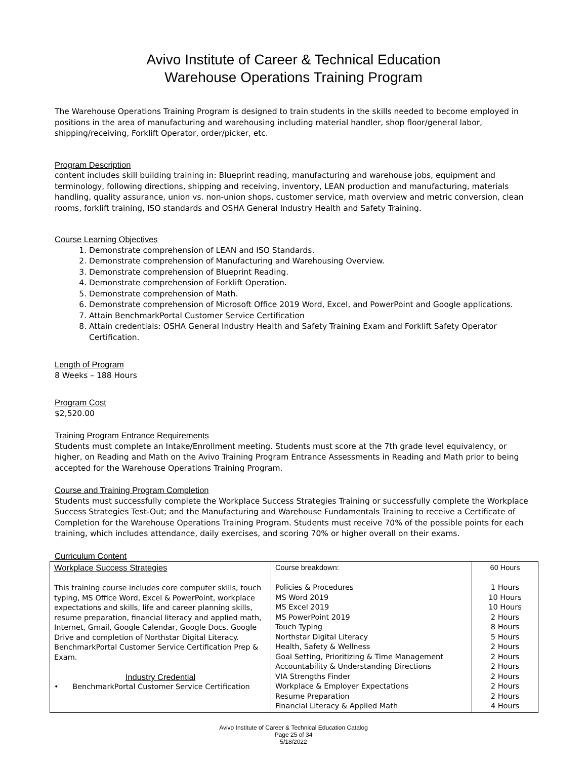Avivo Institute of Career & Technical Education
Warehouse Operations Training Program
The Warehouse Operations Training Program is designed to train students in the skills needed to become employed in positions in the area of manufacturing and warehousing including material handler, shop floor/general labor, shipping/receiving, Forklift Operator, order/picker, etc.
Program Description
content includes skill building training in: Blueprint reading, manufacturing and warehouse jobs, equipment and terminology, following directions, shipping and receiving, inventory, LEAN production and manufacturing, materials handling, quality assurance, union vs. non-union shops, customer service, math overview and metric conversion, clean rooms, forklift training, ISO standards and OSHA General Industry Health and Safety Training.
Course Learning Objectives
1. Demonstrate comprehension of LEAN and ISO Standards.
2. Demonstrate comprehension of Manufacturing and Warehousing Overview.
3. Demonstrate comprehension of Blueprint Reading.
4. Demonstrate comprehension of Forklift Operation.
5. Demonstrate comprehension of Math.
6. Demonstrate comprehension of Microsoft Office 2019 Word, Excel, and PowerPoint and Google applications.
7. Attain BenchmarkPortal Customer Service Certification
8. Attain credentials: OSHA General Industry Health and Safety Training Exam and Forklift Safety Operator Certification.
Length of Program
8 Weeks – 188 Hours
Program Cost
$2,520.00
Training Program Entrance Requirements
Students must complete an Intake/Enrollment meeting. Students must score at the 7th grade level equivalency, or higher, on Reading and Math on the Avivo Training Program Entrance Assessments in Reading and Math prior to being accepted for the Warehouse Operations Training Program.
Course and Training Program Completion
Students must successfully complete the Workplace Success Strategies Training or successfully complete the Workplace Success Strategies Test-Out; and the Manufacturing and Warehouse Fundamentals Training to receive a Certificate of Completion for the Warehouse Operations Training Program. Students must receive 70% of the possible points for each training, which includes attendance, daily exercises, and scoring 70% or higher overall on their exams.
Curriculum Content
| Workplace Success Strategies This training course includes core computer skills, touch typing, MS Office Word, Excel & PowerPoint, workplace expectations and skills, life and career planning skills, resume preparation, financial literacy and applied math, Internet, Gmail, Google Calendar, Google Docs, Google Drive and completion of Northstar Digital Literacy. BenchmarkPortal Customer Service Certification Prep & Exam. Industry Credential • BenchmarkPortal Customer Service Certification | Course breakdown: Policies & Procedures MS Word 2019 MS Excel 2019 MS PowerPoint 2019 Touch Typing Northstar Digital Literacy Health, Safety & Wellness Goal Setting, Prioritizing & Time Management Accountability & Understanding Directions VIA Strengths Finder Workplace & Employer Expectations Resume Preparation Financial Literacy & Applied Math | 60 Hours 1 Hours 10 Hours 10 Hours 2 Hours 8 Hours 5 Hours 2 Hours 2 Hours 2 Hours 2 Hours 2 Hours 2 Hours 4 Hours |
Avivo Institute of Career & Technical Education Catalog
Page 25 of 34
5/18/2022